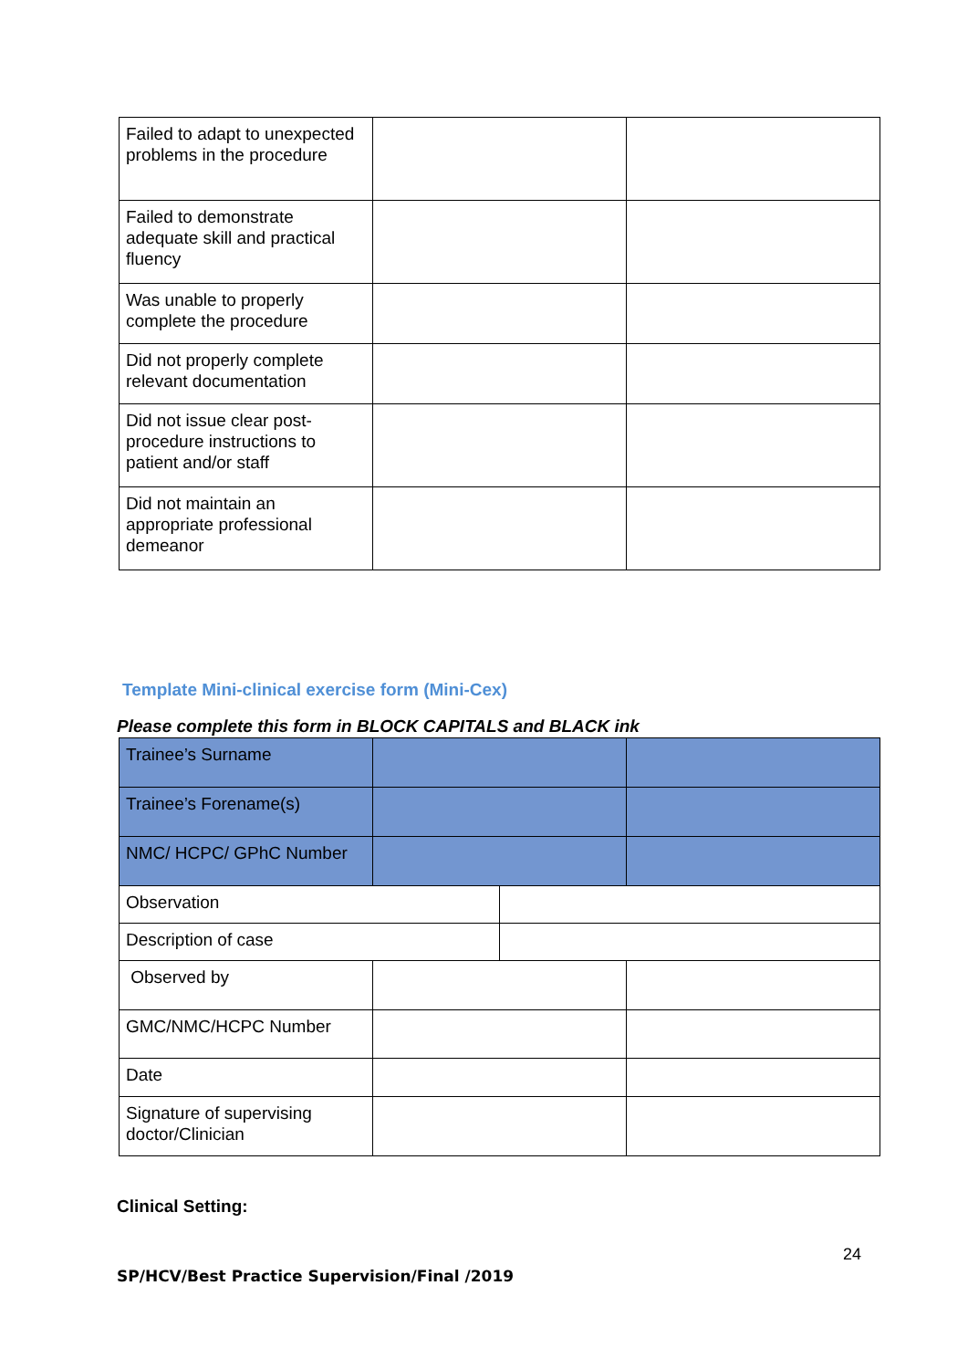| Failed to adapt to unexpected problems in the procedure | | |
| Failed to demonstrate adequate skill and practical fluency | | |
| Was unable to properly complete the procedure | | |
| Did not properly complete relevant documentation | | |
| Did not issue clear post-procedure instructions to patient and/or staff | | |
| Did not maintain an appropriate professional demeanor | | |
Template Mini-clinical exercise form (Mini-Cex)
Please complete this form in BLOCK CAPITALS and BLACK ink
| Trainee’s Surname | | | |
| Trainee’s Forename(s) | | | |
| NMC/ HCPC/ GPhC Number | | | |
| Observation | | | |
| Description of case | | | |
| Observed by | | | |
| GMC/NMC/HCPC Number | | | |
| Date | | | |
| Signature of supervising doctor/Clinician | | | |
Clinical Setting:
24
SP/HCV/Best Practice Supervision/Final /2019